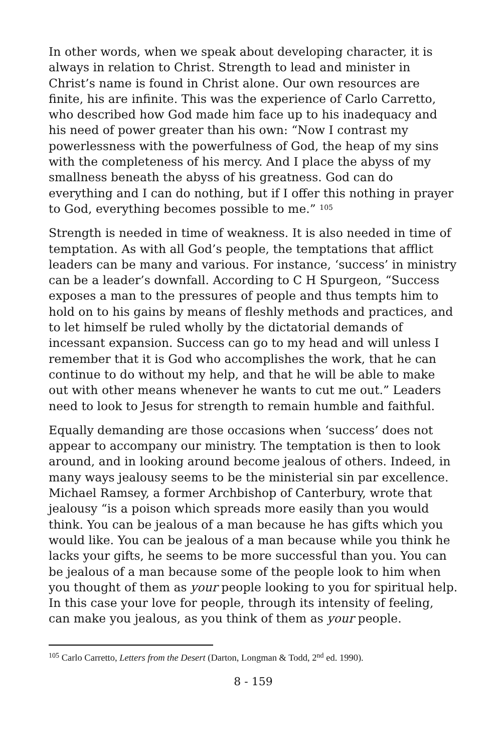In other words, when we speak about developing character, it is always in relation to Christ. Strength to lead and minister in Christ’s name is found in Christ alone. Our own resources are finite, his are infinite. This was the experience of Carlo Carretto, who described how God made him face up to his inadequacy and his need of power greater than his own: “Now I contrast my powerlessness with the powerfulness of God, the heap of my sins with the completeness of his mercy. And I place the abyss of my smallness beneath the abyss of his greatness. God can do everything and I can do nothing, but if I offer this nothing in prayer to God, everything becomes possible to me.” <sup>105</sup>
Strength is needed in time of weakness. It is also needed in time of temptation. As with all God’s people, the temptations that afflict leaders can be many and various. For instance, ‘success’ in ministry can be a leader’s downfall. According to C H Spurgeon, “Success exposes a man to the pressures of people and thus tempts him to hold on to his gains by means of fleshly methods and practices, and to let himself be ruled wholly by the dictatorial demands of incessant expansion. Success can go to my head and will unless I remember that it is God who accomplishes the work, that he can continue to do without my help, and that he will be able to make out with other means whenever he wants to cut me out.” Leaders need to look to Jesus for strength to remain humble and faithful.
Equally demanding are those occasions when ‘success’ does not appear to accompany our ministry. The temptation is then to look around, and in looking around become jealous of others. Indeed, in many ways jealousy seems to be the ministerial sin par excellence. Michael Ramsey, a former Archbishop of Canterbury, wrote that jealousy “is a poison which spreads more easily than you would think. You can be jealous of a man because he has gifts which you would like. You can be jealous of a man because while you think he lacks your gifts, he seems to be more successful than you. You can be jealous of a man because some of the people look to him when you thought of them as your people looking to you for spiritual help. In this case your love for people, through its intensity of feeling, can make you jealous, as you think of them as your people.
<sup>105</sup> Carlo Carretto, Letters from the Desert (Darton, Longman & Todd, 2<sup>nd</sup> ed. 1990).
8 - 159